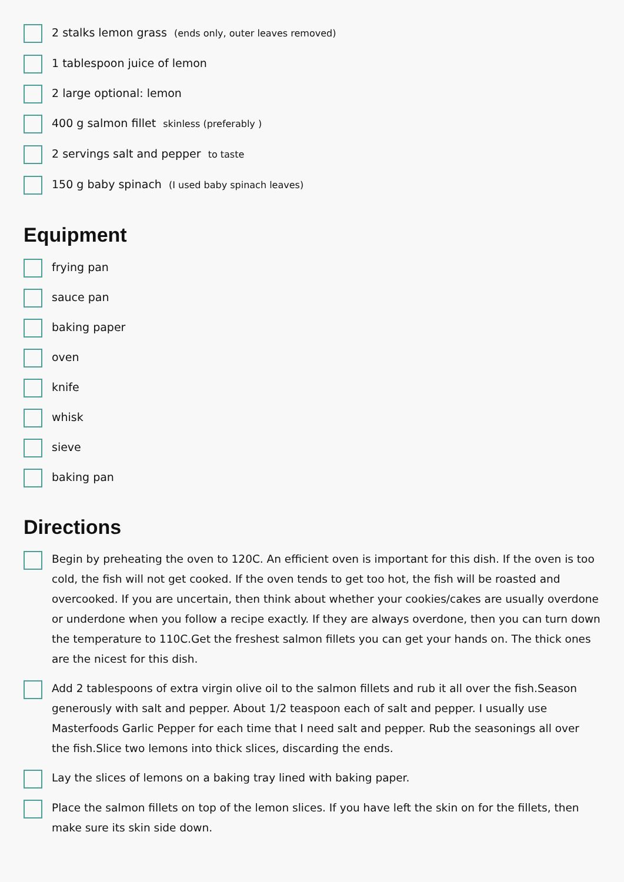2 stalks lemon grass (ends only, outer leaves removed)
1 tablespoon juice of lemon
2 large optional: lemon
400 g salmon fillet skinless (preferably )
2 servings salt and pepper to taste
150 g baby spinach (I used baby spinach leaves)
Equipment
frying pan
sauce pan
baking paper
oven
knife
whisk
sieve
baking pan
Directions
Begin by preheating the oven to 120C. An efficient oven is important for this dish. If the oven is too cold, the fish will not get cooked. If the oven tends to get too hot, the fish will be roasted and overcooked. If you are uncertain, then think about whether your cookies/cakes are usually overdone or underdone when you follow a recipe exactly. If they are always overdone, then you can turn down the temperature to 110C.Get the freshest salmon fillets you can get your hands on. The thick ones are the nicest for this dish.
Add 2 tablespoons of extra virgin olive oil to the salmon fillets and rub it all over the fish.Season generously with salt and pepper. About 1/2 teaspoon each of salt and pepper. I usually use Masterfoods Garlic Pepper for each time that I need salt and pepper. Rub the seasonings all over the fish.Slice two lemons into thick slices, discarding the ends.
Lay the slices of lemons on a baking tray lined with baking paper.
Place the salmon fillets on top of the lemon slices. If you have left the skin on for the fillets, then make sure its skin side down.